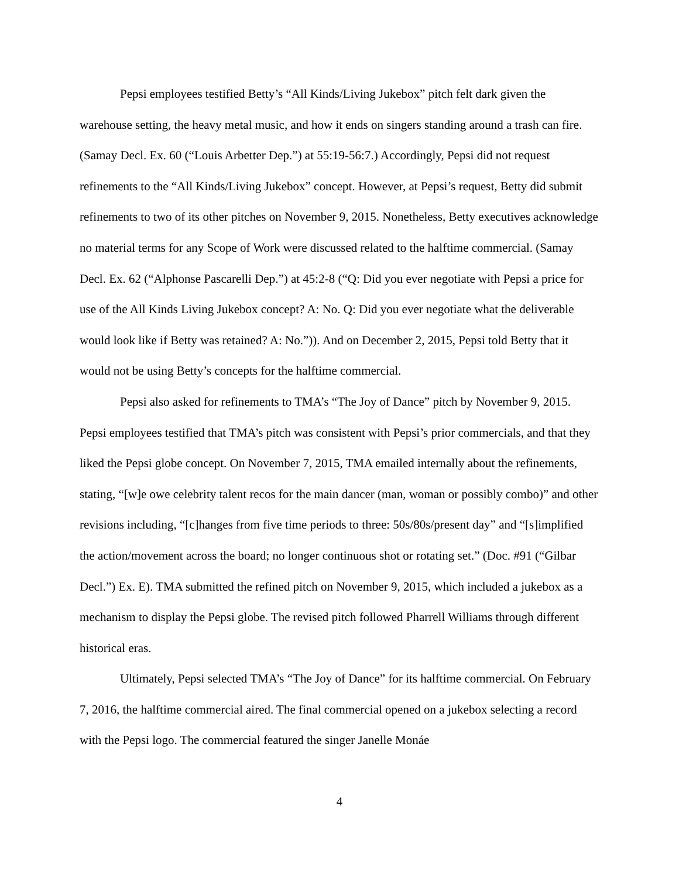Pepsi employees testified Betty’s “All Kinds/Living Jukebox” pitch felt dark given the warehouse setting, the heavy metal music, and how it ends on singers standing around a trash can fire. (Samay Decl. Ex. 60 (“Louis Arbetter Dep.”) at 55:19-56:7.) Accordingly, Pepsi did not request refinements to the “All Kinds/Living Jukebox” concept. However, at Pepsi’s request, Betty did submit refinements to two of its other pitches on November 9, 2015. Nonetheless, Betty executives acknowledge no material terms for any Scope of Work were discussed related to the halftime commercial. (Samay Decl. Ex. 62 (“Alphonse Pascarelli Dep.”) at 45:2-8 (“Q: Did you ever negotiate with Pepsi a price for use of the All Kinds Living Jukebox concept? A: No. Q: Did you ever negotiate what the deliverable would look like if Betty was retained? A: No.”)). And on December 2, 2015, Pepsi told Betty that it would not be using Betty’s concepts for the halftime commercial.
Pepsi also asked for refinements to TMA’s “The Joy of Dance” pitch by November 9, 2015. Pepsi employees testified that TMA’s pitch was consistent with Pepsi’s prior commercials, and that they liked the Pepsi globe concept. On November 7, 2015, TMA emailed internally about the refinements, stating, “[w]e owe celebrity talent recos for the main dancer (man, woman or possibly combo)” and other revisions including, “[c]hanges from five time periods to three: 50s/80s/present day” and “[s]implified the action/movement across the board; no longer continuous shot or rotating set.” (Doc. #91 (“Gilbar Decl.”) Ex. E). TMA submitted the refined pitch on November 9, 2015, which included a jukebox as a mechanism to display the Pepsi globe. The revised pitch followed Pharrell Williams through different historical eras.
Ultimately, Pepsi selected TMA’s “The Joy of Dance” for its halftime commercial. On February 7, 2016, the halftime commercial aired. The final commercial opened on a jukebox selecting a record with the Pepsi logo. The commercial featured the singer Janelle Monáe
4